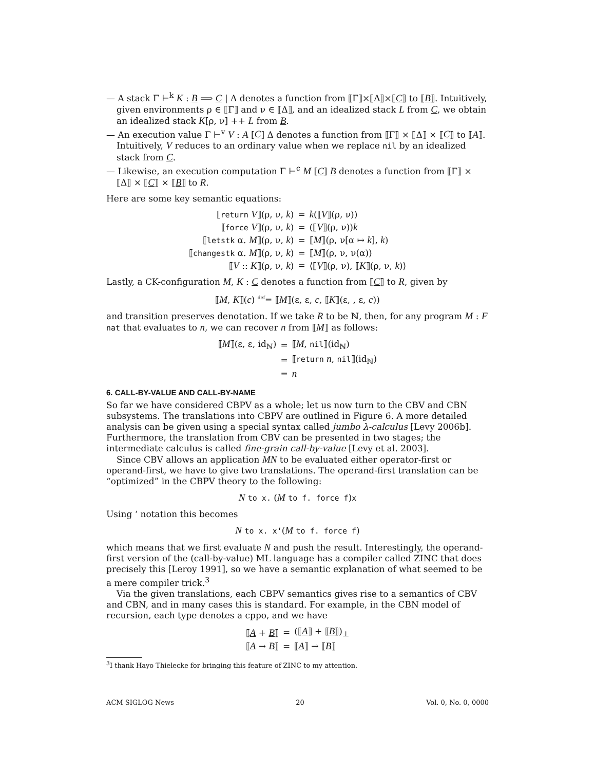— A stack Γ ⊢<sup>k</sup> K : B ⟹ C | Δ denotes a function from ⟦Γ⟧×⟦Δ⟧×⟦C⟧ to ⟦B⟧. Intuitively, given environments ρ ∈ ⟦Γ⟧ and ν ∈ ⟦Δ⟧, and an idealized stack L from C, we obtain an idealized stack K[ρ, ν] ++ L from B.
— An execution value Γ ⊢<sup>v</sup> V : A [C] Δ denotes a function from ⟦Γ⟧ × ⟦Δ⟧ × ⟦C⟧ to ⟦A⟧. Intuitively, V reduces to an ordinary value when we replace nil by an idealized stack from C.
— Likewise, an execution computation Γ ⊢<sup>c</sup> M [C] B denotes a function from ⟦Γ⟧ × ⟦Δ⟧ × ⟦C⟧ × ⟦B⟧ to R.
Here are some key semantic equations:
| ⟦ return V ⟧(ρ, ν, k ) | = | k (⟦ V ⟧(ρ, ν)) |
| ⟦ force V ⟧(ρ, ν, k ) | = | (⟦ V ⟧(ρ, ν)) k |
| ⟦ letstk α. M ⟧(ρ, ν, k ) | = | ⟦ M ⟧(ρ, ν[α ↦ k ], k ) |
| ⟦ changestk α. M ⟧(ρ, ν, k ) | = | ⟦ M ⟧(ρ, ν, ν(α)) |
| ⟦ V :: K ⟧(ρ, ν, k ) | = | ⟨⟦ V ⟧(ρ, ν), ⟦ K ⟧(ρ, ν, k )⟩ |
Lastly, a CK-configuration M, K : C denotes a function from ⟦C⟧ to R, given by
⟦M, K⟧(c) <sup>def</sup>= ⟦M⟧(ε, ε, c, ⟦K⟧(ε, , ε, c))
and transition preserves denotation. If we take R to be ℕ, then, for any program M : F nat that evaluates to n, we can recover n from ⟦M⟧ as follows:
| ⟦ M ⟧(ε, ε, id<sub>ℕ</sub>) | = | ⟦ M , nil ⟧(id<sub>ℕ</sub>) |
| | = | ⟦ return n , nil ⟧(id<sub>ℕ</sub>) |
| | = | n |
6. CALL-BY-VALUE AND CALL-BY-NAME
So far we have considered CBPV as a whole; let us now turn to the CBV and CBN subsystems. The translations into CBPV are outlined in Figure 6. A more detailed analysis can be given using a special syntax called jumbo λ-calculus [Levy 2006b]. Furthermore, the translation from CBV can be presented in two stages; the intermediate calculus is called fine-grain call-by-value [Levy et al. 2003].
Since CBV allows an application MN to be evaluated either operator-first or operand-first, we have to give two translations. The operand-first translation can be “optimized” in the CBPV theory to the following:
N to x. (M to f. force f)x
Using ‘ notation this becomes
N to x. x‘(M to f. force f)
which means that we first evaluate N and push the result. Interestingly, the operand-first version of the (call-by-value) ML language has a compiler called ZINC that does precisely this [Leroy 1991], so we have a semantic explanation of what seemed to be a mere compiler trick.<sup>3</sup>
Via the given translations, each CBPV semantics gives rise to a semantics of CBV and CBN, and in many cases this is standard. For example, in the CBN model of recursion, each type denotes a cppo, and we have
| ⟦ A + B ⟧ | = | (⟦ A ⟧ + ⟦ B ⟧)<sub>⊥</sub> |
| ⟦ A → B ⟧ | = | ⟦ A ⟧ → ⟦ B ⟧ |
<sup>3</sup> I thank Hayo Thielecke for bringing this feature of ZINC to my attention.
ACM SIGLOG News 20 Vol. 0, No. 0, 0000